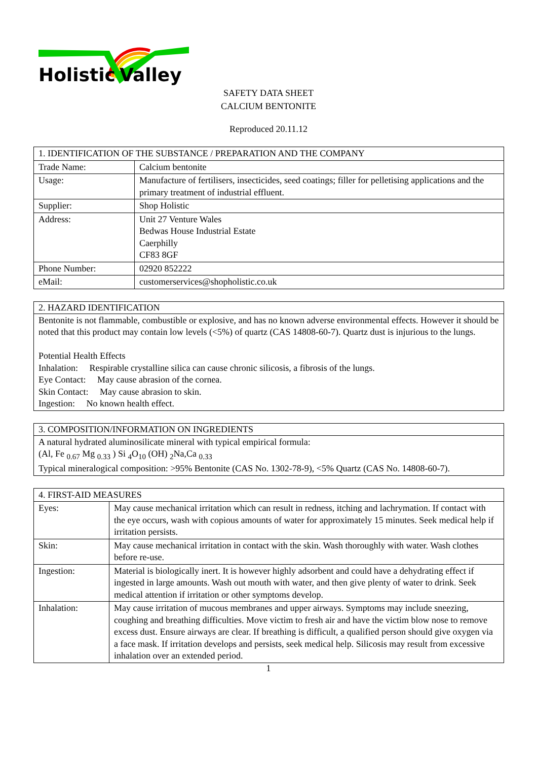Holistic
Valley
SAFETY DATA SHEET
CALCIUM BENTONITE
Reproduced 20.11.12
| 1. IDENTIFICATION OF THE SUBSTANCE / PREPARATION AND THE COMPANY | |
| --- | --- |
| Trade Name: | Calcium bentonite |
| Usage: | Manufacture of fertilisers, insecticides, seed coatings; filler for pelletising applications and the primary treatment of industrial effluent. |
| Supplier: | Shop Holistic |
| Address: | Unit 27 Venture Wales Bedwas House Industrial Estate Caerphilly CF83 8GF |
| Phone Number: | 02920 852222 |
| eMail: | customerservices@shopholistic.co.uk |
2. HAZARD IDENTIFICATION
Bentonite is not flammable, combustible or explosive, and has no known adverse environmental effects. However it should be noted that this product may contain low levels (<5%) of quartz (CAS 14808-60-7). Quartz dust is injurious to the lungs.
Potential Health Effects
Inhalation: Respirable crystalline silica can cause chronic silicosis, a fibrosis of the lungs.
Eye Contact: May cause abrasion of the cornea.
Skin Contact: May cause abrasion to skin.
Ingestion: No known health effect.
3. COMPOSITION/INFORMATION ON INGREDIENTS
A natural hydrated aluminosilicate mineral with typical empirical formula:
(Al, Fe <sub>0.67</sub> Mg <sub>0.33</sub> ) Si <sub>4</sub>O<sub>10</sub> (OH) <sub>2</sub>Na,Ca <sub>0.33</sub>
Typical mineralogical composition: >95% Bentonite (CAS No. 1302-78-9), <5% Quartz (CAS No. 14808-60-7).
| 4. FIRST-AID MEASURES | |
| --- | --- |
| Eyes: | May cause mechanical irritation which can result in redness, itching and lachrymation. If contact with the eye occurs, wash with copious amounts of water for approximately 15 minutes. Seek medical help if irritation persists. |
| Skin: | May cause mechanical irritation in contact with the skin. Wash thoroughly with water. Wash clothes before re-use. |
| Ingestion: | Material is biologically inert. It is however highly adsorbent and could have a dehydrating effect if ingested in large amounts. Wash out mouth with water, and then give plenty of water to drink. Seek medical attention if irritation or other symptoms develop. |
| Inhalation: | May cause irritation of mucous membranes and upper airways. Symptoms may include sneezing, coughing and breathing difficulties. Move victim to fresh air and have the victim blow nose to remove excess dust. Ensure airways are clear. If breathing is difficult, a qualified person should give oxygen via a face mask. If irritation develops and persists, seek medical help. Silicosis may result from excessive inhalation over an extended period. |
1